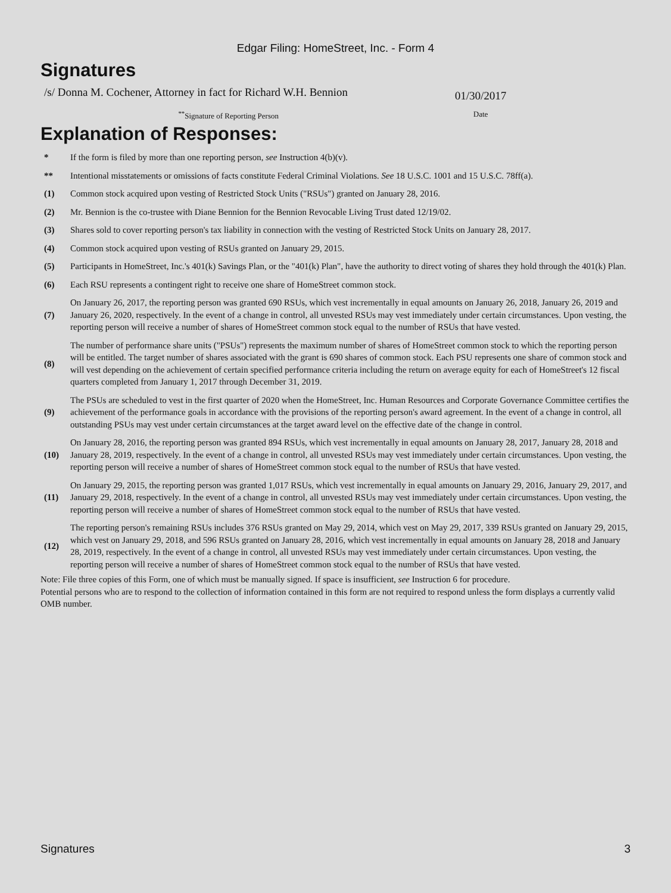Edgar Filing: HomeStreet, Inc. - Form 4
Signatures
/s/ Donna M. Cochener, Attorney in fact for Richard W.H. Bennion
01/30/2017
<sup>**</sup> Signature of Reporting Person Date
Explanation of Responses:
| * | If the form is filed by more than one reporting person, see Instruction 4(b)(v). |
| ** | Intentional misstatements or omissions of facts constitute Federal Criminal Violations. See 18 U.S.C. 1001 and 15 U.S.C. 78ff(a). |
| (1) | Common stock acquired upon vesting of Restricted Stock Units ("RSUs") granted on January 28, 2016. |
| (2) | Mr. Bennion is the co-trustee with Diane Bennion for the Bennion Revocable Living Trust dated 12/19/02. |
| (3) | Shares sold to cover reporting person's tax liability in connection with the vesting of Restricted Stock Units on January 28, 2017. |
| (4) | Common stock acquired upon vesting of RSUs granted on January 29, 2015. |
| (5) | Participants in HomeStreet, Inc.'s 401(k) Savings Plan, or the "401(k) Plan", have the authority to direct voting of shares they hold through the 401(k) Plan. |
| (6) | Each RSU represents a contingent right to receive one share of HomeStreet common stock. |
| (7) | On January 26, 2017, the reporting person was granted 690 RSUs, which vest incrementally in equal amounts on January 26, 2018, January 26, 2019 and January 26, 2020, respectively. In the event of a change in control, all unvested RSUs may vest immediately under certain circumstances. Upon vesting, the reporting person will receive a number of shares of HomeStreet common stock equal to the number of RSUs that have vested. |
| (8) | The number of performance share units ("PSUs") represents the maximum number of shares of HomeStreet common stock to which the reporting person will be entitled. The target number of shares associated with the grant is 690 shares of common stock. Each PSU represents one share of common stock and will vest depending on the achievement of certain specified performance criteria including the return on average equity for each of HomeStreet's 12 fiscal quarters completed from January 1, 2017 through December 31, 2019. |
| (9) | The PSUs are scheduled to vest in the first quarter of 2020 when the HomeStreet, Inc. Human Resources and Corporate Governance Committee certifies the achievement of the performance goals in accordance with the provisions of the reporting person's award agreement. In the event of a change in control, all outstanding PSUs may vest under certain circumstances at the target award level on the effective date of the change in control. |
| (10) | On January 28, 2016, the reporting person was granted 894 RSUs, which vest incrementally in equal amounts on January 28, 2017, January 28, 2018 and January 28, 2019, respectively. In the event of a change in control, all unvested RSUs may vest immediately under certain circumstances. Upon vesting, the reporting person will receive a number of shares of HomeStreet common stock equal to the number of RSUs that have vested. |
| (11) | On January 29, 2015, the reporting person was granted 1,017 RSUs, which vest incrementally in equal amounts on January 29, 2016, January 29, 2017, and January 29, 2018, respectively. In the event of a change in control, all unvested RSUs may vest immediately under certain circumstances. Upon vesting, the reporting person will receive a number of shares of HomeStreet common stock equal to the number of RSUs that have vested. |
| (12) | The reporting person's remaining RSUs includes 376 RSUs granted on May 29, 2014, which vest on May 29, 2017, 339 RSUs granted on January 29, 2015, which vest on January 29, 2018, and 596 RSUs granted on January 28, 2016, which vest incrementally in equal amounts on January 28, 2018 and January 28, 2019, respectively. In the event of a change in control, all unvested RSUs may vest immediately under certain circumstances. Upon vesting, the reporting person will receive a number of shares of HomeStreet common stock equal to the number of RSUs that have vested. |
Note: File three copies of this Form, one of which must be manually signed. If space is insufficient, see Instruction 6 for procedure.
Potential persons who are to respond to the collection of information contained in this form are not required to respond unless the form displays a currently valid OMB number.
Signatures 3